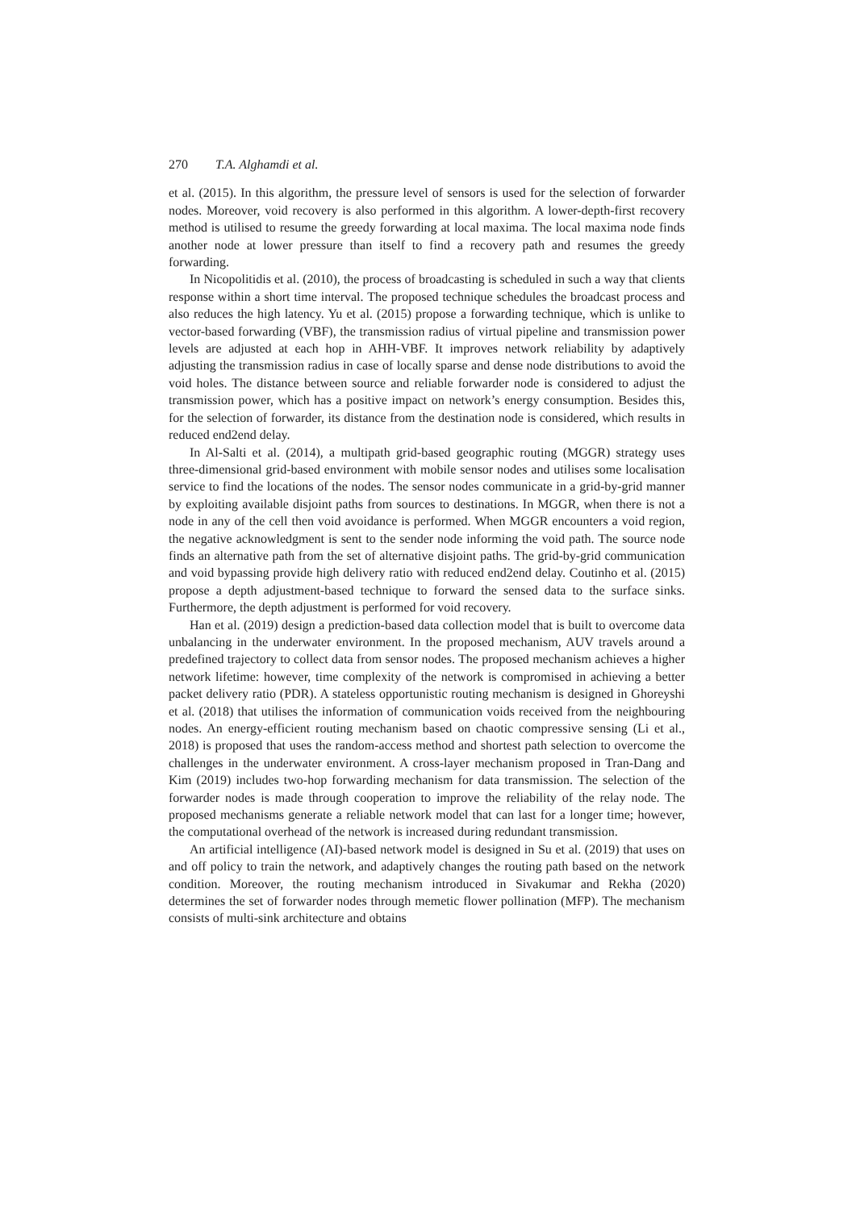270 T.A. Alghamdi et al.
et al. (2015). In this algorithm, the pressure level of sensors is used for the selection of forwarder nodes. Moreover, void recovery is also performed in this algorithm. A lower-depth-first recovery method is utilised to resume the greedy forwarding at local maxima. The local maxima node finds another node at lower pressure than itself to find a recovery path and resumes the greedy forwarding.
In Nicopolitidis et al. (2010), the process of broadcasting is scheduled in such a way that clients response within a short time interval. The proposed technique schedules the broadcast process and also reduces the high latency. Yu et al. (2015) propose a forwarding technique, which is unlike to vector-based forwarding (VBF), the transmission radius of virtual pipeline and transmission power levels are adjusted at each hop in AHH-VBF. It improves network reliability by adaptively adjusting the transmission radius in case of locally sparse and dense node distributions to avoid the void holes. The distance between source and reliable forwarder node is considered to adjust the transmission power, which has a positive impact on network’s energy consumption. Besides this, for the selection of forwarder, its distance from the destination node is considered, which results in reduced end2end delay.
In Al-Salti et al. (2014), a multipath grid-based geographic routing (MGGR) strategy uses three-dimensional grid-based environment with mobile sensor nodes and utilises some localisation service to find the locations of the nodes. The sensor nodes communicate in a grid-by-grid manner by exploiting available disjoint paths from sources to destinations. In MGGR, when there is not a node in any of the cell then void avoidance is performed. When MGGR encounters a void region, the negative acknowledgment is sent to the sender node informing the void path. The source node finds an alternative path from the set of alternative disjoint paths. The grid-by-grid communication and void bypassing provide high delivery ratio with reduced end2end delay. Coutinho et al. (2015) propose a depth adjustment-based technique to forward the sensed data to the surface sinks. Furthermore, the depth adjustment is performed for void recovery.
Han et al. (2019) design a prediction-based data collection model that is built to overcome data unbalancing in the underwater environment. In the proposed mechanism, AUV travels around a predefined trajectory to collect data from sensor nodes. The proposed mechanism achieves a higher network lifetime: however, time complexity of the network is compromised in achieving a better packet delivery ratio (PDR). A stateless opportunistic routing mechanism is designed in Ghoreyshi et al. (2018) that utilises the information of communication voids received from the neighbouring nodes. An energy-efficient routing mechanism based on chaotic compressive sensing (Li et al., 2018) is proposed that uses the random-access method and shortest path selection to overcome the challenges in the underwater environment. A cross-layer mechanism proposed in Tran-Dang and Kim (2019) includes two-hop forwarding mechanism for data transmission. The selection of the forwarder nodes is made through cooperation to improve the reliability of the relay node. The proposed mechanisms generate a reliable network model that can last for a longer time; however, the computational overhead of the network is increased during redundant transmission.
An artificial intelligence (AI)-based network model is designed in Su et al. (2019) that uses on and off policy to train the network, and adaptively changes the routing path based on the network condition. Moreover, the routing mechanism introduced in Sivakumar and Rekha (2020) determines the set of forwarder nodes through memetic flower pollination (MFP). The mechanism consists of multi-sink architecture and obtains